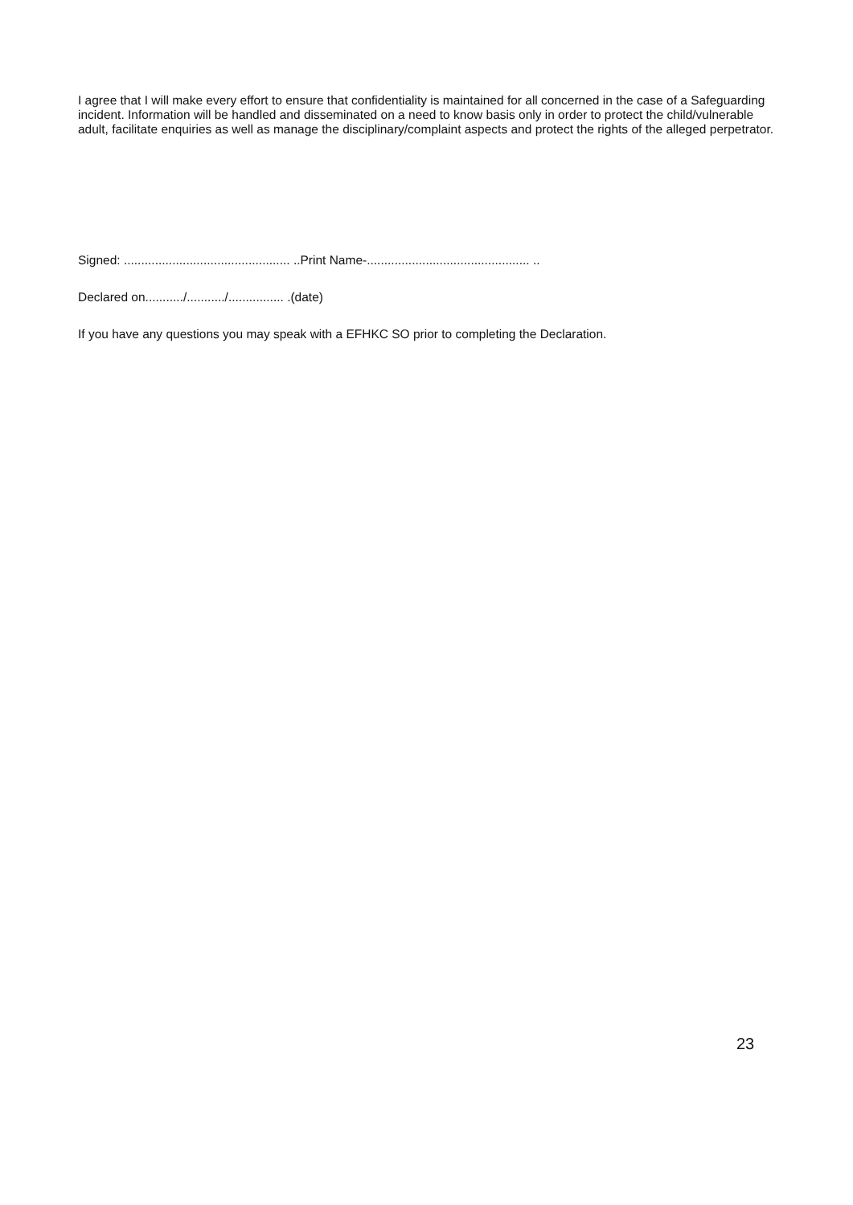I agree that I will make every effort to ensure that confidentiality is maintained for all concerned in the case of a Safeguarding incident. Information will be handled and disseminated on a need to know basis only in order to protect the child/vulnerable adult, facilitate enquiries as well as manage the disciplinary/complaint aspects and protect the rights of the alleged perpetrator.
Signed: ................................................ ..Print Name-............................................... ..
Declared on.........../.........../................ .(date)
If you have any questions you may speak with a EFHKC SO prior to completing the Declaration.
23